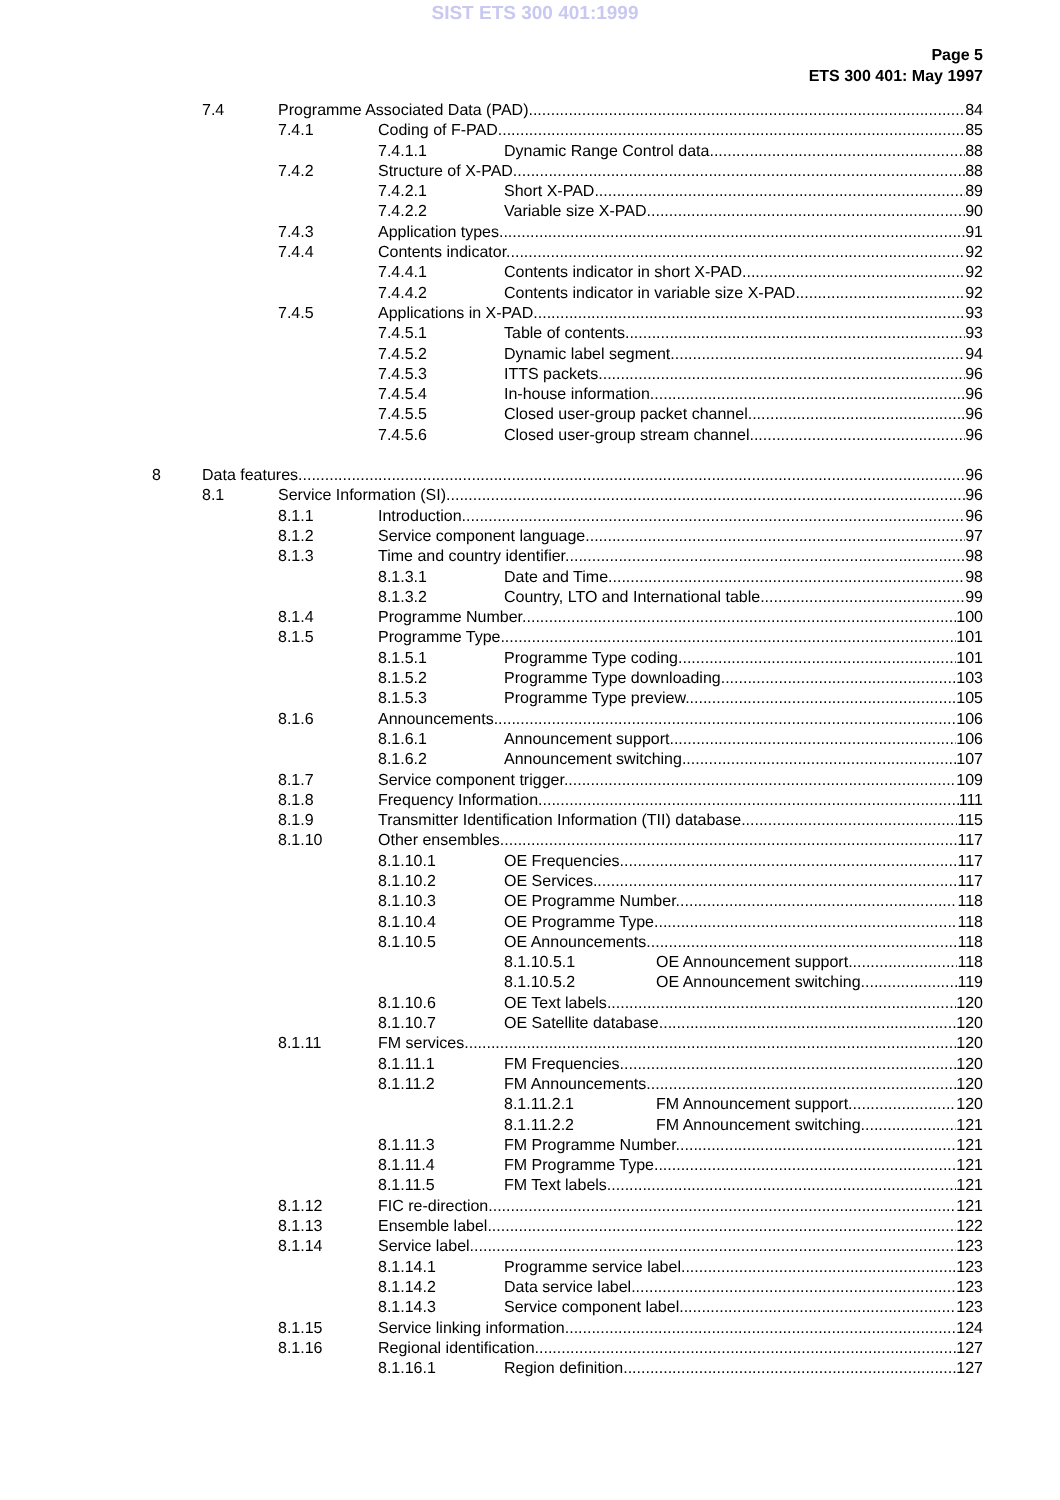SIST ETS 300 401:1999
Page 5
ETS 300 401: May 1997
7.4 Programme Associated Data (PAD) 84
7.4.1 Coding of F-PAD 85
7.4.1.1 Dynamic Range Control data 88
7.4.2 Structure of X-PAD 88
7.4.2.1 Short X-PAD 89
7.4.2.2 Variable size X-PAD 90
7.4.3 Application types 91
7.4.4 Contents indicator 92
7.4.4.1 Contents indicator in short X-PAD 92
7.4.4.2 Contents indicator in variable size X-PAD 92
7.4.5 Applications in X-PAD 93
7.4.5.1 Table of contents 93
7.4.5.2 Dynamic label segment 94
7.4.5.3 ITTS packets 96
7.4.5.4 In-house information 96
7.4.5.5 Closed user-group packet channel 96
7.4.5.6 Closed user-group stream channel 96
8 Data features 96
8.1 Service Information (SI) 96
8.1.1 Introduction 96
8.1.2 Service component language 97
8.1.3 Time and country identifier 98
8.1.3.1 Date and Time 98
8.1.3.2 Country, LTO and International table 99
8.1.4 Programme Number 100
8.1.5 Programme Type 101
8.1.5.1 Programme Type coding 101
8.1.5.2 Programme Type downloading 103
8.1.5.3 Programme Type preview 105
8.1.6 Announcements 106
8.1.6.1 Announcement support 106
8.1.6.2 Announcement switching 107
8.1.7 Service component trigger 109
8.1.8 Frequency Information 111
8.1.9 Transmitter Identification Information (TII) database 115
8.1.10 Other ensembles 117
8.1.10.1 OE Frequencies 117
8.1.10.2 OE Services 117
8.1.10.3 OE Programme Number 118
8.1.10.4 OE Programme Type 118
8.1.10.5 OE Announcements 118
8.1.10.5.1 OE Announcement support 118
8.1.10.5.2 OE Announcement switching 119
8.1.10.6 OE Text labels 120
8.1.10.7 OE Satellite database 120
8.1.11 FM services 120
8.1.11.1 FM Frequencies 120
8.1.11.2 FM Announcements 120
8.1.11.2.1 FM Announcement support 120
8.1.11.2.2 FM Announcement switching 121
8.1.11.3 FM Programme Number 121
8.1.11.4 FM Programme Type 121
8.1.11.5 FM Text labels 121
8.1.12 FIC re-direction 121
8.1.13 Ensemble label 122
8.1.14 Service label 123
8.1.14.1 Programme service label 123
8.1.14.2 Data service label 123
8.1.14.3 Service component label 123
8.1.15 Service linking information 124
8.1.16 Regional identification 127
8.1.16.1 Region definition 127